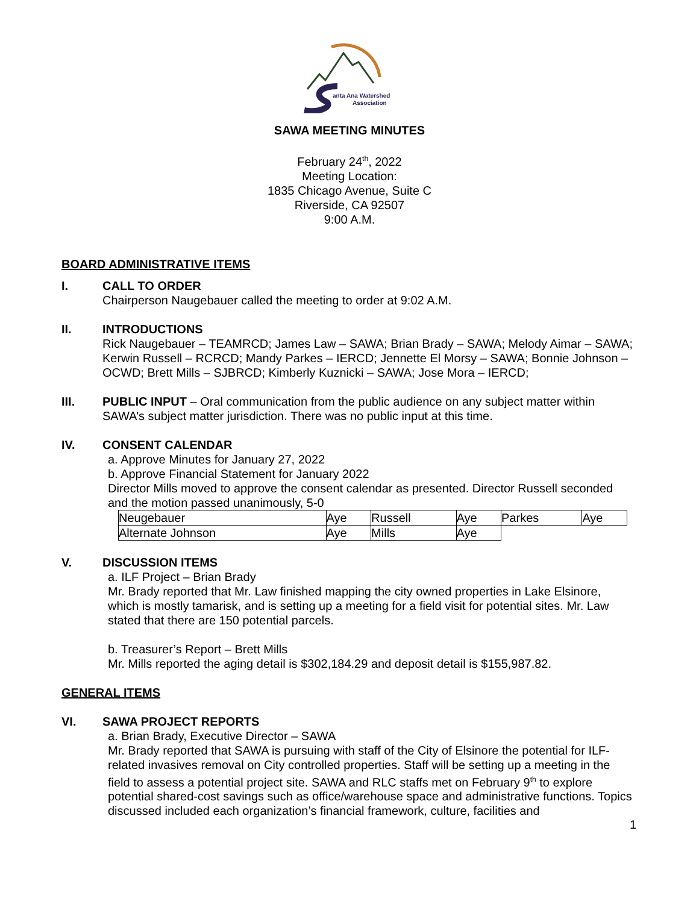anta Ana Watershed
Association
SAWA MEETING MINUTES
February 24<sup>th</sup>, 2022
Meeting Location:
1835 Chicago Avenue, Suite C
Riverside, CA 92507
9:00 A.M.
BOARD ADMINISTRATIVE ITEMS
I. CALL TO ORDER
Chairperson Naugebauer called the meeting to order at 9:02 A.M.
II. INTRODUCTIONS
Rick Naugebauer – TEAMRCD; James Law – SAWA; Brian Brady – SAWA; Melody Aimar – SAWA; Kerwin Russell – RCRCD; Mandy Parkes – IERCD; Jennette El Morsy – SAWA; Bonnie Johnson – OCWD; Brett Mills – SJBRCD; Kimberly Kuznicki – SAWA; Jose Mora – IERCD;
III. PUBLIC INPUT – Oral communication from the public audience on any subject matter within SAWA’s subject matter jurisdiction. There was no public input at this time.
IV. CONSENT CALENDAR
a. Approve Minutes for January 27, 2022
b. Approve Financial Statement for January 2022
Director Mills moved to approve the consent calendar as presented. Director Russell seconded and the motion passed unanimously, 5-0
| Neugebauer | Aye | Russell | Aye | Parkes | Aye |
| Alternate Johnson | Aye | Mills | Aye | | |
V. DISCUSSION ITEMS
a. ILF Project – Brian Brady
Mr. Brady reported that Mr. Law finished mapping the city owned properties in Lake Elsinore, which is mostly tamarisk, and is setting up a meeting for a field visit for potential sites. Mr. Law stated that there are 150 potential parcels.
b. Treasurer’s Report – Brett Mills
Mr. Mills reported the aging detail is $302,184.29 and deposit detail is $155,987.82.
GENERAL ITEMS
VI. SAWA PROJECT REPORTS
a. Brian Brady, Executive Director – SAWA
Mr. Brady reported that SAWA is pursuing with staff of the City of Elsinore the potential for ILF-related invasives removal on City controlled properties. Staff will be setting up a meeting in the field to assess a potential project site. SAWA and RLC staffs met on February 9<sup>th</sup> to explore potential shared-cost savings such as office/warehouse space and administrative functions. Topics discussed included each organization’s financial framework, culture, facilities and
1